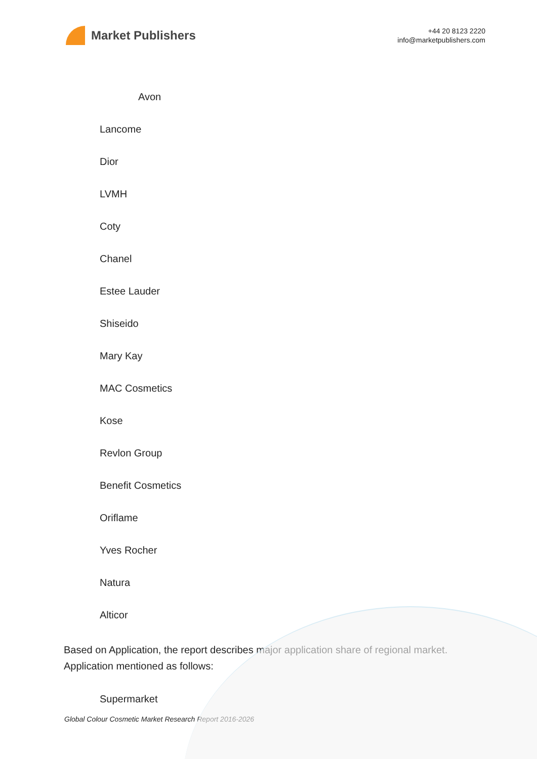Market Publishers
+44 20 8123 2220
info@marketpublishers.com
Avon
Lancome
Dior
LVMH
Coty
Chanel
Estee Lauder
Shiseido
Mary Kay
MAC Cosmetics
Kose
Revlon Group
Benefit Cosmetics
Oriflame
Yves Rocher
Natura
Alticor
Based on Application, the report describes major application share of regional market. Application mentioned as follows:
Supermarket
Global Colour Cosmetic Market Research Report 2016-2026